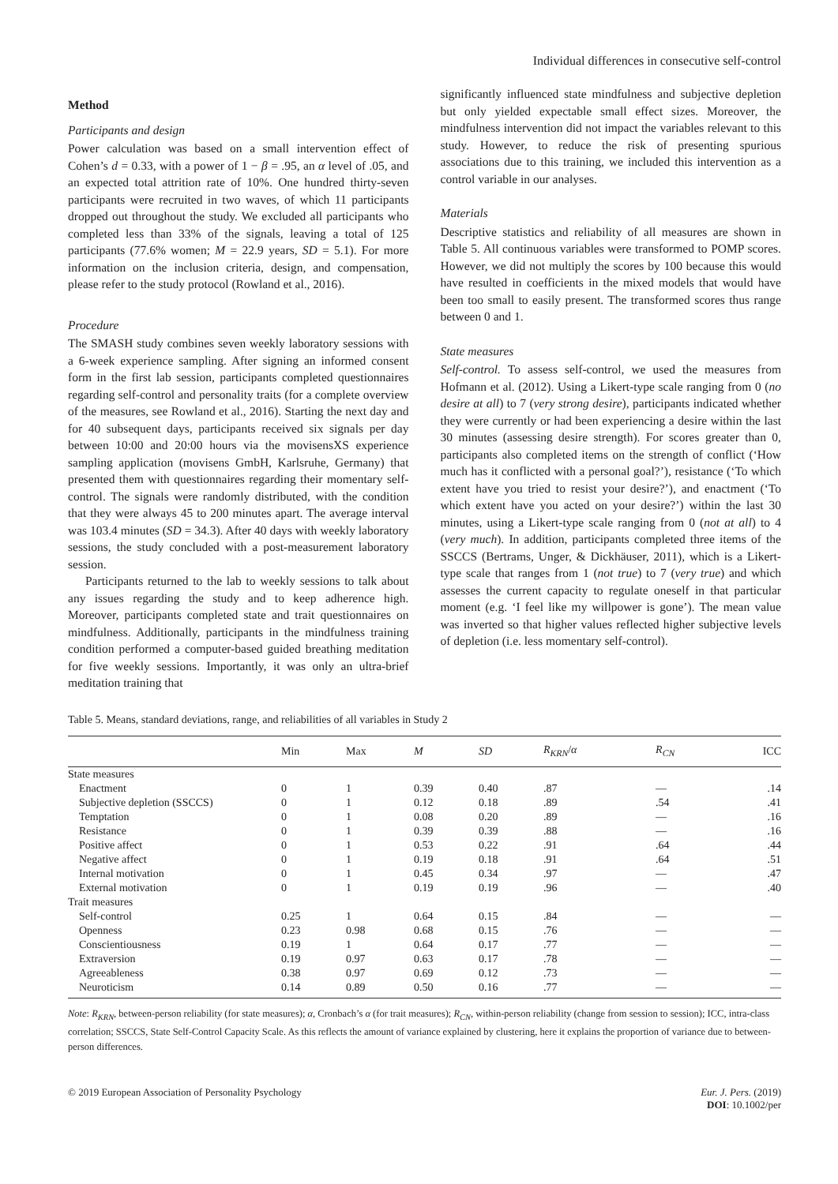Individual differences in consecutive self-control
Method
Participants and design
Power calculation was based on a small intervention effect of Cohen’s d = 0.33, with a power of 1 − β = .95, an α level of .05, and an expected total attrition rate of 10%. One hundred thirty-seven participants were recruited in two waves, of which 11 participants dropped out throughout the study. We excluded all participants who completed less than 33% of the signals, leaving a total of 125 participants (77.6% women; M = 22.9 years, SD = 5.1). For more information on the inclusion criteria, design, and compensation, please refer to the study protocol (Rowland et al., 2016).
Procedure
The SMASH study combines seven weekly laboratory sessions with a 6-week experience sampling. After signing an informed consent form in the first lab session, participants completed questionnaires regarding self-control and personality traits (for a complete overview of the measures, see Rowland et al., 2016). Starting the next day and for 40 subsequent days, participants received six signals per day between 10:00 and 20:00 hours via the movisensXS experience sampling application (movisens GmbH, Karlsruhe, Germany) that presented them with questionnaires regarding their momentary self-control. The signals were randomly distributed, with the condition that they were always 45 to 200 minutes apart. The average interval was 103.4 minutes (SD = 34.3). After 40 days with weekly laboratory sessions, the study concluded with a post-measurement laboratory session.
Participants returned to the lab to weekly sessions to talk about any issues regarding the study and to keep adherence high. Moreover, participants completed state and trait questionnaires on mindfulness. Additionally, participants in the mindfulness training condition performed a computer-based guided breathing meditation for five weekly sessions. Importantly, it was only an ultra-brief meditation training that
significantly influenced state mindfulness and subjective depletion but only yielded expectable small effect sizes. Moreover, the mindfulness intervention did not impact the variables relevant to this study. However, to reduce the risk of presenting spurious associations due to this training, we included this intervention as a control variable in our analyses.
Materials
Descriptive statistics and reliability of all measures are shown in Table 5. All continuous variables were transformed to POMP scores. However, we did not multiply the scores by 100 because this would have resulted in coefficients in the mixed models that would have been too small to easily present. The transformed scores thus range between 0 and 1.
State measures
Self-control. To assess self-control, we used the measures from Hofmann et al. (2012). Using a Likert-type scale ranging from 0 (no desire at all) to 7 (very strong desire), participants indicated whether they were currently or had been experiencing a desire within the last 30 minutes (assessing desire strength). For scores greater than 0, participants also completed items on the strength of conflict (‘How much has it conflicted with a personal goal?’), resistance (‘To which extent have you tried to resist your desire?’), and enactment (‘To which extent have you acted on your desire?’) within the last 30 minutes, using a Likert-type scale ranging from 0 (not at all) to 4 (very much). In addition, participants completed three items of the SSCCS (Bertrams, Unger, & Dickhäuser, 2011), which is a Likert-type scale that ranges from 1 (not true) to 7 (very true) and which assesses the current capacity to regulate oneself in that particular moment (e.g. ‘I feel like my willpower is gone’). The mean value was inverted so that higher values reflected higher subjective levels of depletion (i.e. less momentary self-control).
Table 5. Means, standard deviations, range, and reliabilities of all variables in Study 2
| | Min | Max | M | SD | R<sub>KRN</sub> / α | R<sub>CN</sub> | ICC |
| --- | --- | --- | --- | --- | --- | --- | --- |
| State measures | | | | | | | |
| Enactment | 0 | 1 | 0.39 | 0.40 | .87 | — | .14 |
| Subjective depletion (SSCCS) | 0 | 1 | 0.12 | 0.18 | .89 | .54 | .41 |
| Temptation | 0 | 1 | 0.08 | 0.20 | .89 | — | .16 |
| Resistance | 0 | 1 | 0.39 | 0.39 | .88 | — | .16 |
| Positive affect | 0 | 1 | 0.53 | 0.22 | .91 | .64 | .44 |
| Negative affect | 0 | 1 | 0.19 | 0.18 | .91 | .64 | .51 |
| Internal motivation | 0 | 1 | 0.45 | 0.34 | .97 | — | .47 |
| External motivation | 0 | 1 | 0.19 | 0.19 | .96 | — | .40 |
| Trait measures | | | | | | | |
| Self-control | 0.25 | 1 | 0.64 | 0.15 | .84 | — | — |
| Openness | 0.23 | 0.98 | 0.68 | 0.15 | .76 | — | — |
| Conscientiousness | 0.19 | 1 | 0.64 | 0.17 | .77 | — | — |
| Extraversion | 0.19 | 0.97 | 0.63 | 0.17 | .78 | — | — |
| Agreeableness | 0.38 | 0.97 | 0.69 | 0.12 | .73 | — | — |
| Neuroticism | 0.14 | 0.89 | 0.50 | 0.16 | .77 | — | — |
Note: R<sub>KRN</sub>, between-person reliability (for state measures); α, Cronbach’s α (for trait measures); R<sub>CN</sub>, within-person reliability (change from session to session); ICC, intra-class correlation; SSCCS, State Self-Control Capacity Scale. As this reflects the amount of variance explained by clustering, here it explains the proportion of variance due to between-person differences.
© 2019 European Association of Personality Psychology
Eur. J. Pers. (2019)
DOI: 10.1002/per